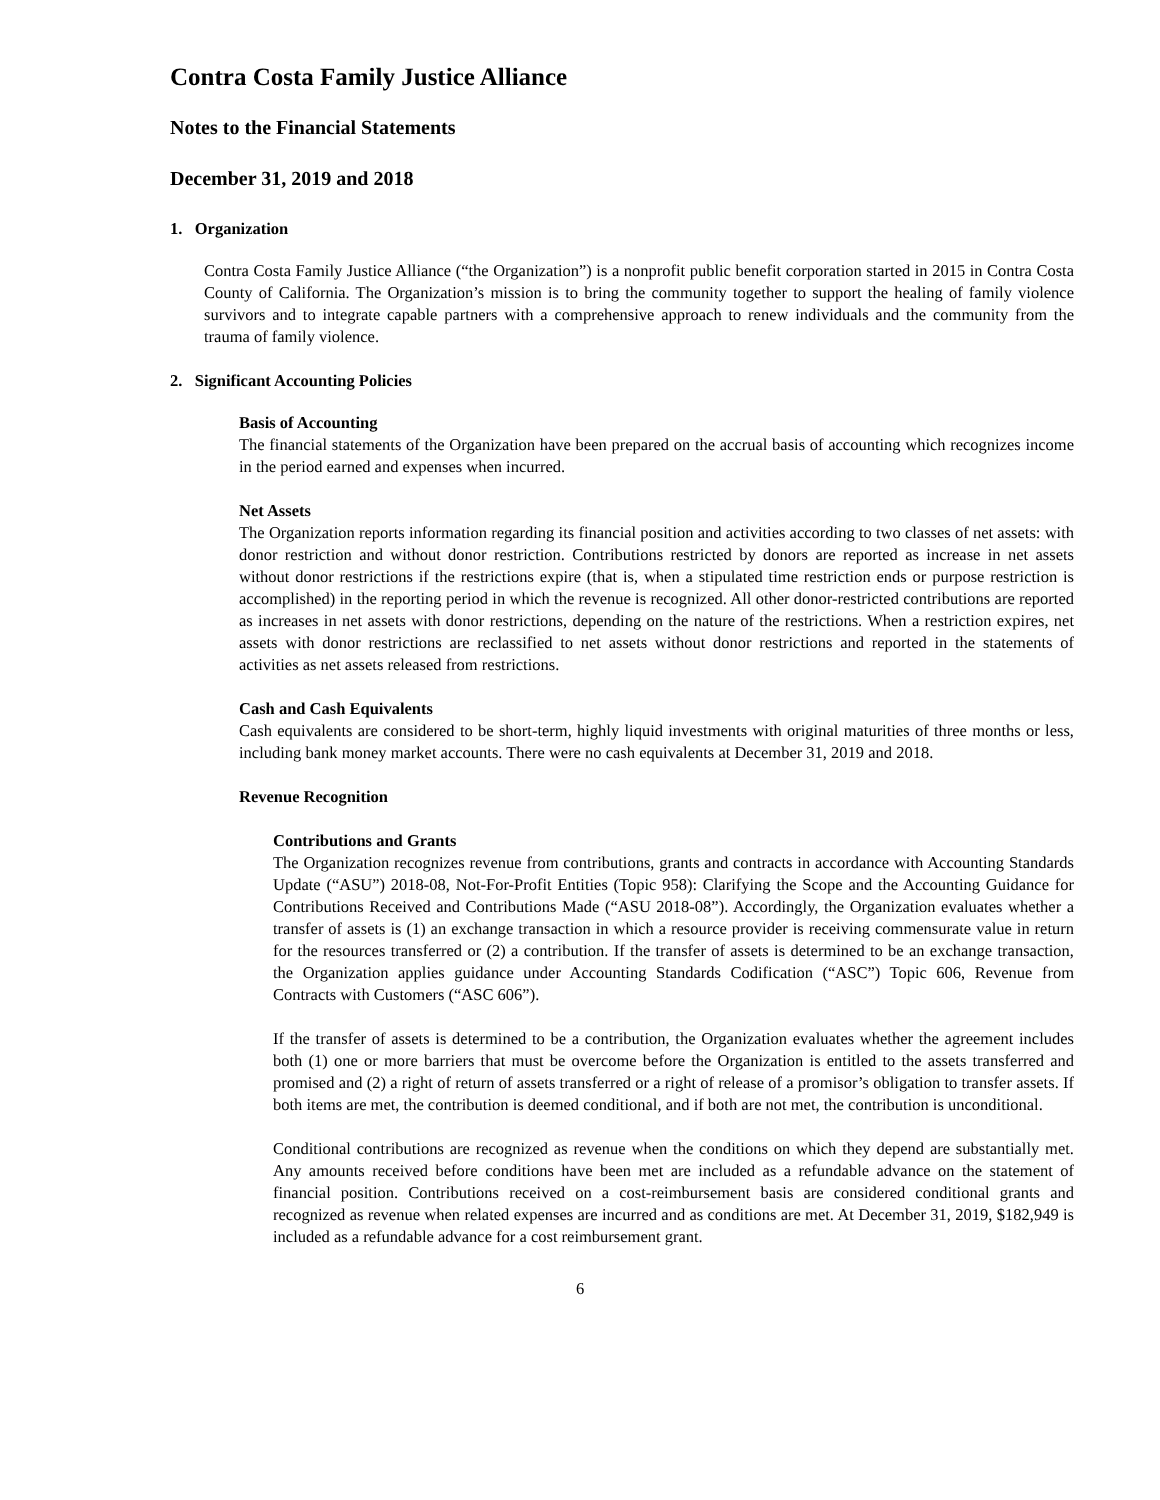Contra Costa Family Justice Alliance
Notes to the Financial Statements
December 31, 2019 and 2018
1. Organization
Contra Costa Family Justice Alliance (“the Organization”) is a nonprofit public benefit corporation started in 2015 in Contra Costa County of California. The Organization’s mission is to bring the community together to support the healing of family violence survivors and to integrate capable partners with a comprehensive approach to renew individuals and the community from the trauma of family violence.
2. Significant Accounting Policies
Basis of Accounting
The financial statements of the Organization have been prepared on the accrual basis of accounting which recognizes income in the period earned and expenses when incurred.
Net Assets
The Organization reports information regarding its financial position and activities according to two classes of net assets: with donor restriction and without donor restriction. Contributions restricted by donors are reported as increase in net assets without donor restrictions if the restrictions expire (that is, when a stipulated time restriction ends or purpose restriction is accomplished) in the reporting period in which the revenue is recognized. All other donor-restricted contributions are reported as increases in net assets with donor restrictions, depending on the nature of the restrictions. When a restriction expires, net assets with donor restrictions are reclassified to net assets without donor restrictions and reported in the statements of activities as net assets released from restrictions.
Cash and Cash Equivalents
Cash equivalents are considered to be short-term, highly liquid investments with original maturities of three months or less, including bank money market accounts. There were no cash equivalents at December 31, 2019 and 2018.
Revenue Recognition
Contributions and Grants
The Organization recognizes revenue from contributions, grants and contracts in accordance with Accounting Standards Update (“ASU”) 2018-08, Not-For-Profit Entities (Topic 958): Clarifying the Scope and the Accounting Guidance for Contributions Received and Contributions Made (“ASU 2018-08”). Accordingly, the Organization evaluates whether a transfer of assets is (1) an exchange transaction in which a resource provider is receiving commensurate value in return for the resources transferred or (2) a contribution. If the transfer of assets is determined to be an exchange transaction, the Organization applies guidance under Accounting Standards Codification (“ASC”) Topic 606, Revenue from Contracts with Customers (“ASC 606”).
If the transfer of assets is determined to be a contribution, the Organization evaluates whether the agreement includes both (1) one or more barriers that must be overcome before the Organization is entitled to the assets transferred and promised and (2) a right of return of assets transferred or a right of release of a promisor’s obligation to transfer assets. If both items are met, the contribution is deemed conditional, and if both are not met, the contribution is unconditional.
Conditional contributions are recognized as revenue when the conditions on which they depend are substantially met. Any amounts received before conditions have been met are included as a refundable advance on the statement of financial position. Contributions received on a cost-reimbursement basis are considered conditional grants and recognized as revenue when related expenses are incurred and as conditions are met. At December 31, 2019, $182,949 is included as a refundable advance for a cost reimbursement grant.
6